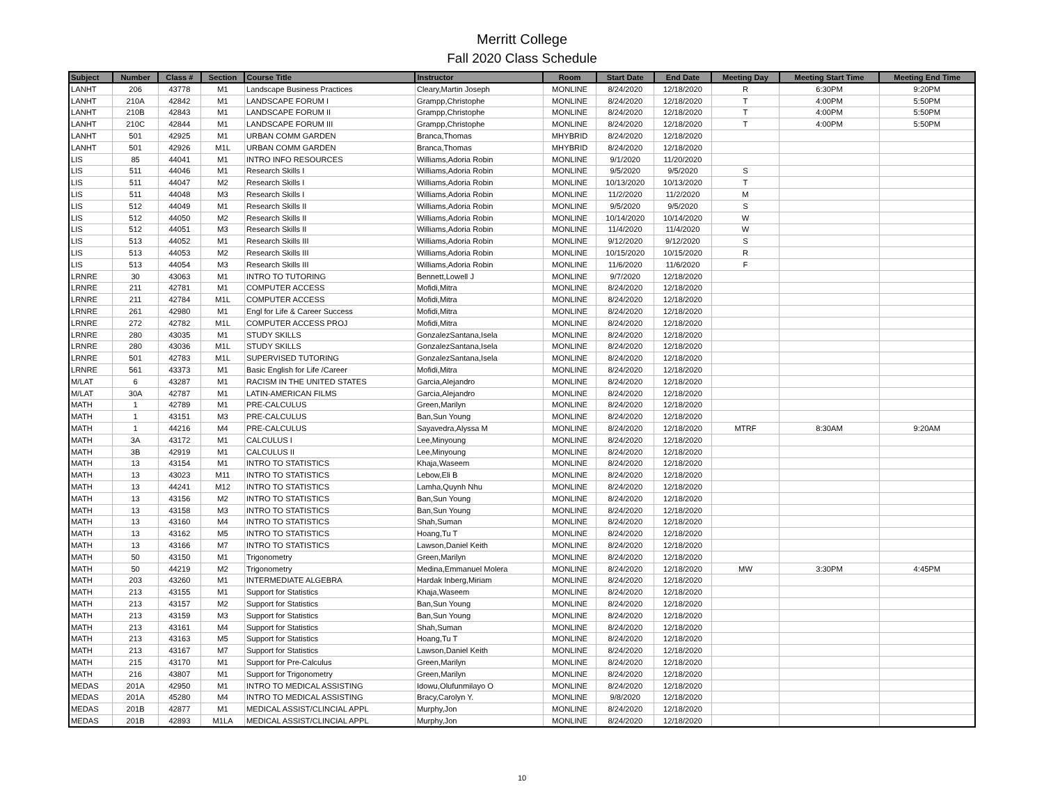Merritt College
Fall 2020 Class Schedule
| Subject | Number | Class # | Section | Course Title | Instructor | Room | Start Date | End Date | Meeting Day | Meeting Start Time | Meeting End Time |
| --- | --- | --- | --- | --- | --- | --- | --- | --- | --- | --- | --- |
| LANHT | 206 | 43778 | M1 | Landscape Business Practices | Cleary,Martin Joseph | MONLINE | 8/24/2020 | 12/18/2020 | R | 6:30PM | 9:20PM |
| LANHT | 210A | 42842 | M1 | LANDSCAPE FORUM I | Grampp,Christophe | MONLINE | 8/24/2020 | 12/18/2020 | T | 4:00PM | 5:50PM |
| LANHT | 210B | 42843 | M1 | LANDSCAPE FORUM II | Grampp,Christophe | MONLINE | 8/24/2020 | 12/18/2020 | T | 4:00PM | 5:50PM |
| LANHT | 210C | 42844 | M1 | LANDSCAPE FORUM III | Grampp,Christophe | MONLINE | 8/24/2020 | 12/18/2020 | T | 4:00PM | 5:50PM |
| LANHT | 501 | 42925 | M1 | URBAN COMM GARDEN | Branca,Thomas | MHYBRID | 8/24/2020 | 12/18/2020 | | | |
| LANHT | 501 | 42926 | M1L | URBAN COMM GARDEN | Branca,Thomas | MHYBRID | 8/24/2020 | 12/18/2020 | | | |
| LIS | 85 | 44041 | M1 | INTRO INFO RESOURCES | Williams,Adoria Robin | MONLINE | 9/1/2020 | 11/20/2020 | | | |
| LIS | 511 | 44046 | M1 | Research Skills I | Williams,Adoria Robin | MONLINE | 9/5/2020 | 9/5/2020 | S | | |
| LIS | 511 | 44047 | M2 | Research Skills I | Williams,Adoria Robin | MONLINE | 10/13/2020 | 10/13/2020 | T | | |
| LIS | 511 | 44048 | M3 | Research Skills I | Williams,Adoria Robin | MONLINE | 11/2/2020 | 11/2/2020 | M | | |
| LIS | 512 | 44049 | M1 | Research Skills II | Williams,Adoria Robin | MONLINE | 9/5/2020 | 9/5/2020 | S | | |
| LIS | 512 | 44050 | M2 | Research Skills II | Williams,Adoria Robin | MONLINE | 10/14/2020 | 10/14/2020 | W | | |
| LIS | 512 | 44051 | M3 | Research Skills II | Williams,Adoria Robin | MONLINE | 11/4/2020 | 11/4/2020 | W | | |
| LIS | 513 | 44052 | M1 | Research Skills III | Williams,Adoria Robin | MONLINE | 9/12/2020 | 9/12/2020 | S | | |
| LIS | 513 | 44053 | M2 | Research Skills III | Williams,Adoria Robin | MONLINE | 10/15/2020 | 10/15/2020 | R | | |
| LIS | 513 | 44054 | M3 | Research Skills III | Williams,Adoria Robin | MONLINE | 11/6/2020 | 11/6/2020 | F | | |
| LRNRE | 30 | 43063 | M1 | INTRO TO TUTORING | Bennett,Lowell J | MONLINE | 9/7/2020 | 12/18/2020 | | | |
| LRNRE | 211 | 42781 | M1 | COMPUTER ACCESS | Mofidi,Mitra | MONLINE | 8/24/2020 | 12/18/2020 | | | |
| LRNRE | 211 | 42784 | M1L | COMPUTER ACCESS | Mofidi,Mitra | MONLINE | 8/24/2020 | 12/18/2020 | | | |
| LRNRE | 261 | 42980 | M1 | Engl for Life & Career Success | Mofidi,Mitra | MONLINE | 8/24/2020 | 12/18/2020 | | | |
| LRNRE | 272 | 42782 | M1L | COMPUTER ACCESS PROJ | Mofidi,Mitra | MONLINE | 8/24/2020 | 12/18/2020 | | | |
| LRNRE | 280 | 43035 | M1 | STUDY SKILLS | GonzalezSantana,Isela | MONLINE | 8/24/2020 | 12/18/2020 | | | |
| LRNRE | 280 | 43036 | M1L | STUDY SKILLS | GonzalezSantana,Isela | MONLINE | 8/24/2020 | 12/18/2020 | | | |
| LRNRE | 501 | 42783 | M1L | SUPERVISED TUTORING | GonzalezSantana,Isela | MONLINE | 8/24/2020 | 12/18/2020 | | | |
| LRNRE | 561 | 43373 | M1 | Basic English for Life /Career | Mofidi,Mitra | MONLINE | 8/24/2020 | 12/18/2020 | | | |
| M/LAT | 6 | 43287 | M1 | RACISM IN THE UNITED STATES | Garcia,Alejandro | MONLINE | 8/24/2020 | 12/18/2020 | | | |
| M/LAT | 30A | 42787 | M1 | LATIN-AMERICAN FILMS | Garcia,Alejandro | MONLINE | 8/24/2020 | 12/18/2020 | | | |
| MATH | 1 | 42789 | M1 | PRE-CALCULUS | Green,Marilyn | MONLINE | 8/24/2020 | 12/18/2020 | | | |
| MATH | 1 | 43151 | M3 | PRE-CALCULUS | Ban,Sun Young | MONLINE | 8/24/2020 | 12/18/2020 | | | |
| MATH | 1 | 44216 | M4 | PRE-CALCULUS | Sayavedra,Alyssa M | MONLINE | 8/24/2020 | 12/18/2020 | MTRF | 8:30AM | 9:20AM |
| MATH | 3A | 43172 | M1 | CALCULUS I | Lee,Minyoung | MONLINE | 8/24/2020 | 12/18/2020 | | | |
| MATH | 3B | 42919 | M1 | CALCULUS II | Lee,Minyoung | MONLINE | 8/24/2020 | 12/18/2020 | | | |
| MATH | 13 | 43154 | M1 | INTRO TO STATISTICS | Khaja,Waseem | MONLINE | 8/24/2020 | 12/18/2020 | | | |
| MATH | 13 | 43023 | M11 | INTRO TO STATISTICS | Lebow,Eli B | MONLINE | 8/24/2020 | 12/18/2020 | | | |
| MATH | 13 | 44241 | M12 | INTRO TO STATISTICS | Lamha,Quynh Nhu | MONLINE | 8/24/2020 | 12/18/2020 | | | |
| MATH | 13 | 43156 | M2 | INTRO TO STATISTICS | Ban,Sun Young | MONLINE | 8/24/2020 | 12/18/2020 | | | |
| MATH | 13 | 43158 | M3 | INTRO TO STATISTICS | Ban,Sun Young | MONLINE | 8/24/2020 | 12/18/2020 | | | |
| MATH | 13 | 43160 | M4 | INTRO TO STATISTICS | Shah,Suman | MONLINE | 8/24/2020 | 12/18/2020 | | | |
| MATH | 13 | 43162 | M5 | INTRO TO STATISTICS | Hoang,Tu T | MONLINE | 8/24/2020 | 12/18/2020 | | | |
| MATH | 13 | 43166 | M7 | INTRO TO STATISTICS | Lawson,Daniel Keith | MONLINE | 8/24/2020 | 12/18/2020 | | | |
| MATH | 50 | 43150 | M1 | Trigonometry | Green,Marilyn | MONLINE | 8/24/2020 | 12/18/2020 | | | |
| MATH | 50 | 44219 | M2 | Trigonometry | Medina,Emmanuel Molera | MONLINE | 8/24/2020 | 12/18/2020 | MW | 3:30PM | 4:45PM |
| MATH | 203 | 43260 | M1 | INTERMEDIATE ALGEBRA | Hardak Inberg,Miriam | MONLINE | 8/24/2020 | 12/18/2020 | | | |
| MATH | 213 | 43155 | M1 | Support for Statistics | Khaja,Waseem | MONLINE | 8/24/2020 | 12/18/2020 | | | |
| MATH | 213 | 43157 | M2 | Support for Statistics | Ban,Sun Young | MONLINE | 8/24/2020 | 12/18/2020 | | | |
| MATH | 213 | 43159 | M3 | Support for Statistics | Ban,Sun Young | MONLINE | 8/24/2020 | 12/18/2020 | | | |
| MATH | 213 | 43161 | M4 | Support for Statistics | Shah,Suman | MONLINE | 8/24/2020 | 12/18/2020 | | | |
| MATH | 213 | 43163 | M5 | Support for Statistics | Hoang,Tu T | MONLINE | 8/24/2020 | 12/18/2020 | | | |
| MATH | 213 | 43167 | M7 | Support for Statistics | Lawson,Daniel Keith | MONLINE | 8/24/2020 | 12/18/2020 | | | |
| MATH | 215 | 43170 | M1 | Support for Pre-Calculus | Green,Marilyn | MONLINE | 8/24/2020 | 12/18/2020 | | | |
| MATH | 216 | 43807 | M1 | Support for Trigonometry | Green,Marilyn | MONLINE | 8/24/2020 | 12/18/2020 | | | |
| MEDAS | 201A | 42950 | M1 | INTRO TO MEDICAL ASSISTING | Idowu,Olufunmilayo O | MONLINE | 8/24/2020 | 12/18/2020 | | | |
| MEDAS | 201A | 45280 | M4 | INTRO TO MEDICAL ASSISTING | Bracy,Carolyn Y. | MONLINE | 9/8/2020 | 12/18/2020 | | | |
| MEDAS | 201B | 42877 | M1 | MEDICAL ASSIST/CLINCIAL APPL | Murphy,Jon | MONLINE | 8/24/2020 | 12/18/2020 | | | |
| MEDAS | 201B | 42893 | M1LA | MEDICAL ASSIST/CLINCIAL APPL | Murphy,Jon | MONLINE | 8/24/2020 | 12/18/2020 | | | |
10